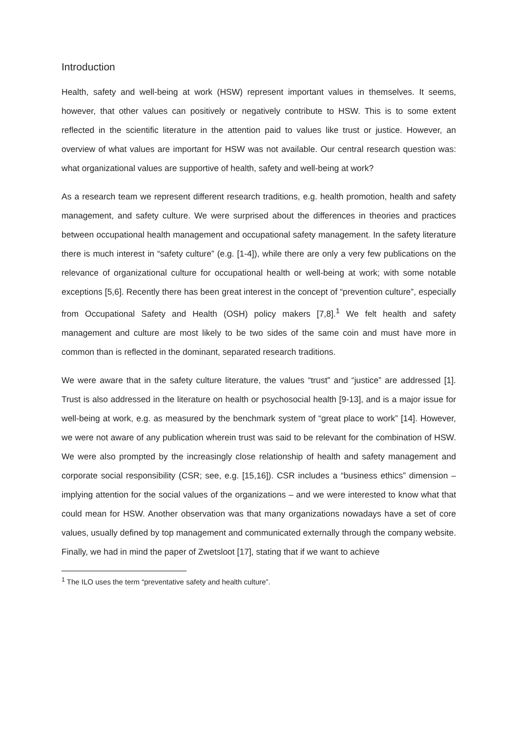Introduction
Health, safety and well-being at work (HSW) represent important values in themselves. It seems, however, that other values can positively or negatively contribute to HSW. This is to some extent reflected in the scientific literature in the attention paid to values like trust or justice. However, an overview of what values are important for HSW was not available. Our central research question was: what organizational values are supportive of health, safety and well-being at work?
As a research team we represent different research traditions, e.g. health promotion, health and safety management, and safety culture. We were surprised about the differences in theories and practices between occupational health management and occupational safety management. In the safety literature there is much interest in “safety culture” (e.g. [1-4]), while there are only a very few publications on the relevance of organizational culture for occupational health or well-being at work; with some notable exceptions [5,6]. Recently there has been great interest in the concept of “prevention culture”, especially from Occupational Safety and Health (OSH) policy makers [7,8].<sup>1</sup> We felt health and safety management and culture are most likely to be two sides of the same coin and must have more in common than is reflected in the dominant, separated research traditions.
We were aware that in the safety culture literature, the values “trust” and “justice” are addressed [1]. Trust is also addressed in the literature on health or psychosocial health [9-13], and is a major issue for well-being at work, e.g. as measured by the benchmark system of “great place to work” [14]. However, we were not aware of any publication wherein trust was said to be relevant for the combination of HSW. We were also prompted by the increasingly close relationship of health and safety management and corporate social responsibility (CSR; see, e.g. [15,16]). CSR includes a “business ethics” dimension – implying attention for the social values of the organizations – and we were interested to know what that could mean for HSW. Another observation was that many organizations nowadays have a set of core values, usually defined by top management and communicated externally through the company website. Finally, we had in mind the paper of Zwetsloot [17], stating that if we want to achieve
<sup>1</sup> The ILO uses the term “preventative safety and health culture”.